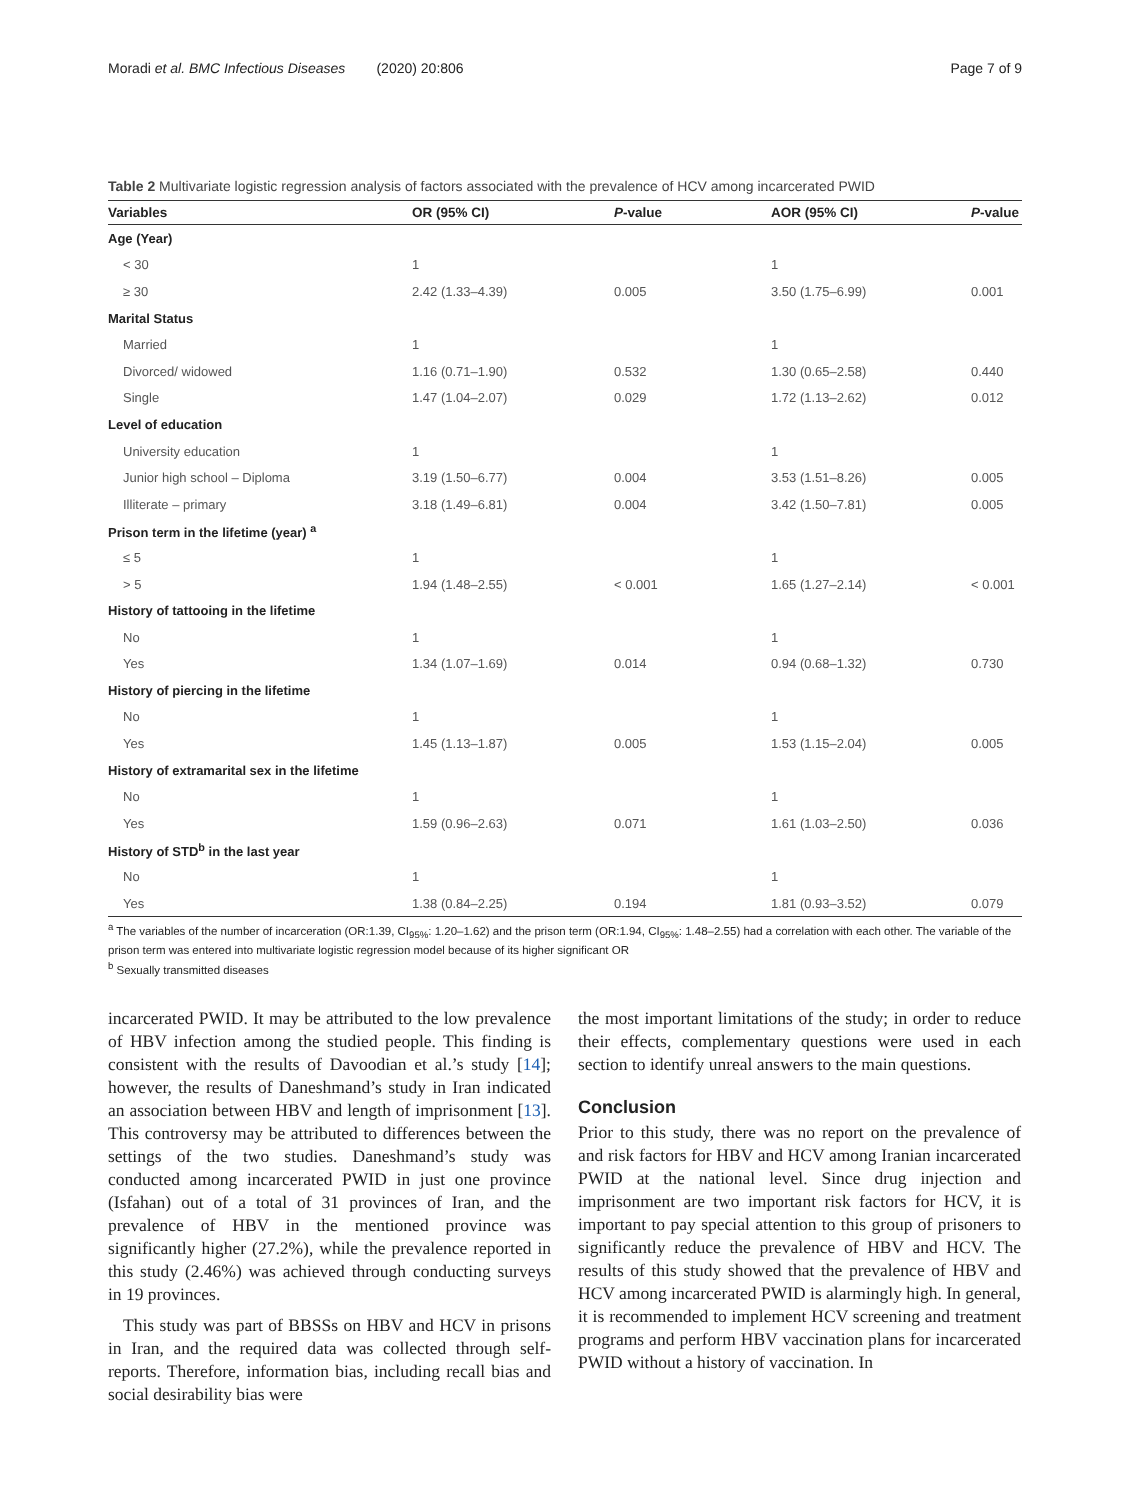Moradi et al. BMC Infectious Diseases (2020) 20:806 Page 7 of 9
Table 2 Multivariate logistic regression analysis of factors associated with the prevalence of HCV among incarcerated PWID
| Variables | OR (95% CI) | P -value | AOR (95% CI) | P -value |
| --- | --- | --- | --- | --- |
| Age (Year) | | | | |
| < 30 | 1 | | 1 | |
| ≥ 30 | 2.42 (1.33–4.39) | 0.005 | 3.50 (1.75–6.99) | 0.001 |
| Marital Status | | | | |
| Married | 1 | | 1 | |
| Divorced/ widowed | 1.16 (0.71–1.90) | 0.532 | 1.30 (0.65–2.58) | 0.440 |
| Single | 1.47 (1.04–2.07) | 0.029 | 1.72 (1.13–2.62) | 0.012 |
| Level of education | | | | |
| University education | 1 | | 1 | |
| Junior high school – Diploma | 3.19 (1.50–6.77) | 0.004 | 3.53 (1.51–8.26) | 0.005 |
| Illiterate – primary | 3.18 (1.49–6.81) | 0.004 | 3.42 (1.50–7.81) | 0.005 |
| Prison term in the lifetime (year) <sup>a</sup> | | | | |
| ≤ 5 | 1 | | 1 | |
| > 5 | 1.94 (1.48–2.55) | < 0.001 | 1.65 (1.27–2.14) | < 0.001 |
| History of tattooing in the lifetime | | | | |
| No | 1 | | 1 | |
| Yes | 1.34 (1.07–1.69) | 0.014 | 0.94 (0.68–1.32) | 0.730 |
| History of piercing in the lifetime | | | | |
| No | 1 | | 1 | |
| Yes | 1.45 (1.13–1.87) | 0.005 | 1.53 (1.15–2.04) | 0.005 |
| History of extramarital sex in the lifetime | | | | |
| No | 1 | | 1 | |
| Yes | 1.59 (0.96–2.63) | 0.071 | 1.61 (1.03–2.50) | 0.036 |
| History of STD<sup>b</sup> in the last year | | | | |
| No | 1 | | 1 | |
| Yes | 1.38 (0.84–2.25) | 0.194 | 1.81 (0.93–3.52) | 0.079 |
<sup>a</sup> The variables of the number of incarceration (OR:1.39, CI<sub>95%</sub>: 1.20–1.62) and the prison term (OR:1.94, CI<sub>95%</sub>: 1.48–2.55) had a correlation with each other. The variable of the prison term was entered into multivariate logistic regression model because of its higher significant OR
<sup>b</sup> Sexually transmitted diseases
incarcerated PWID. It may be attributed to the low prevalence of HBV infection among the studied people. This finding is consistent with the results of Davoodian et al.’s study [14]; however, the results of Daneshmand’s study in Iran indicated an association between HBV and length of imprisonment [13]. This controversy may be attributed to differences between the settings of the two studies. Daneshmand’s study was conducted among incarcerated PWID in just one province (Isfahan) out of a total of 31 provinces of Iran, and the prevalence of HBV in the mentioned province was significantly higher (27.2%), while the prevalence reported in this study (2.46%) was achieved through conducting surveys in 19 provinces.
This study was part of BBSSs on HBV and HCV in prisons in Iran, and the required data was collected through self-reports. Therefore, information bias, including recall bias and social desirability bias were
the most important limitations of the study; in order to reduce their effects, complementary questions were used in each section to identify unreal answers to the main questions.
Conclusion
Prior to this study, there was no report on the prevalence of and risk factors for HBV and HCV among Iranian incarcerated PWID at the national level. Since drug injection and imprisonment are two important risk factors for HCV, it is important to pay special attention to this group of prisoners to significantly reduce the prevalence of HBV and HCV. The results of this study showed that the prevalence of HBV and HCV among incarcerated PWID is alarmingly high. In general, it is recommended to implement HCV screening and treatment programs and perform HBV vaccination plans for incarcerated PWID without a history of vaccination. In